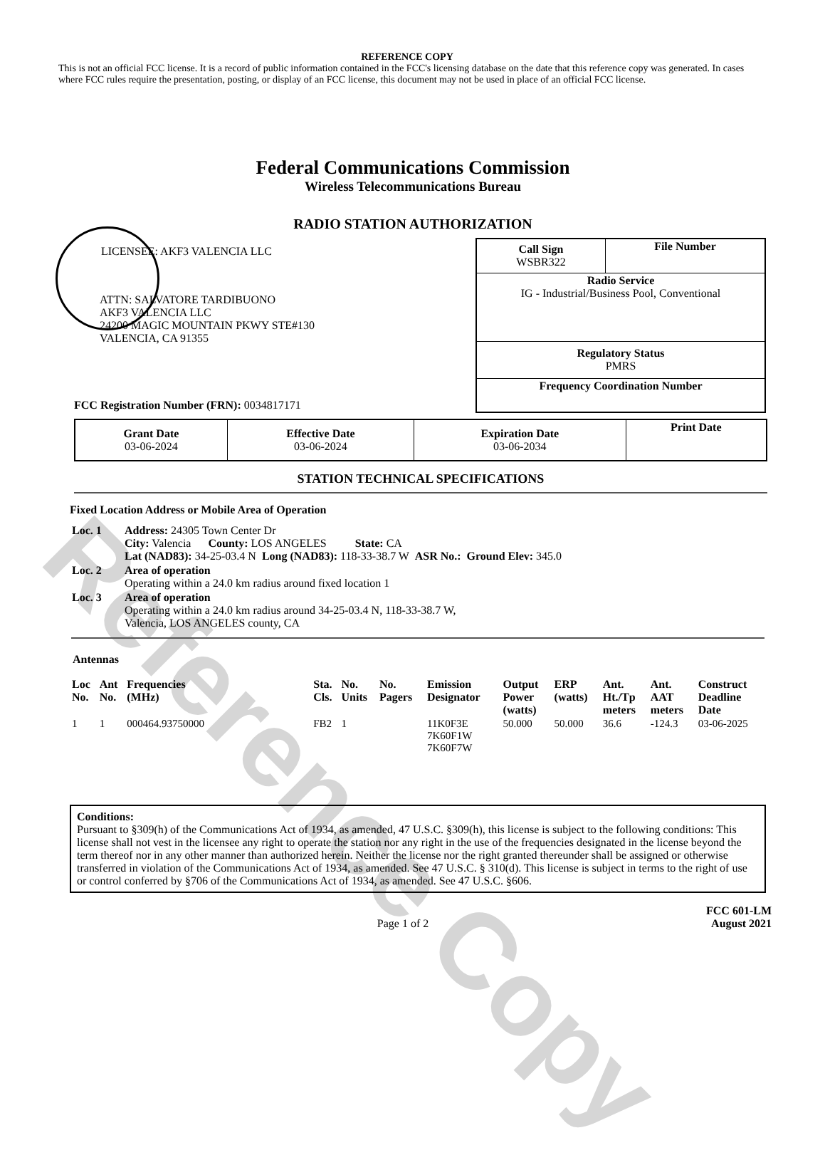Reference Copy
REFERENCE COPY
This is not an official FCC license. It is a record of public information contained in the FCC's licensing database on the date that this reference copy was generated. In cases where FCC rules require the presentation, posting, or display of an FCC license, this document may not be used in place of an official FCC license.
Federal Communications Commission
Wireless Telecommunications Bureau
RADIO STATION AUTHORIZATION
LICENSEE: AKF3 VALENCIA LLC
ATTN: SALVATORE TARDIBUONO
AKF3 VALENCIA LLC
24200 MAGIC MOUNTAIN PKWY STE#130
VALENCIA, CA 91355
FCC Registration Number (FRN): 0034817171
| Call Sign WSBR322 | File Number |
| Radio Service IG - Industrial/Business Pool, Conventional | |
| Regulatory Status PMRS | |
| Frequency Coordination Number | |
| Grant Date 03-06-2024 | Effective Date 03-06-2024 | Expiration Date 03-06-2034 | Print Date |
STATION TECHNICAL SPECIFICATIONS
Fixed Location Address or Mobile Area of Operation
| Loc. 1 | Address: 24305 Town Center Dr City: Valencia County: LOS ANGELES State: CA Lat (NAD83): 34-25-03.4 N Long (NAD83): 118-33-38.7 W ASR No.: Ground Elev: 345.0 |
| Loc. 2 | Area of operation Operating within a 24.0 km radius around fixed location 1 |
| Loc. 3 | Area of operation Operating within a 24.0 km radius around 34-25-03.4 N, 118-33-38.7 W, Valencia, LOS ANGELES county, CA |
Antennas
| Loc No. | Ant No. | Frequencies (MHz) | Sta. Cls. | No. Units | No. Pagers | Emission Designator | Output Power (watts) | ERP (watts) | Ant. Ht./Tp meters | Ant. AAT meters | Construct Deadline Date |
| --- | --- | --- | --- | --- | --- | --- | --- | --- | --- | --- | --- |
| 1 | 1 | 000464.93750000 | FB2 | 1 | | 11K0F3E 7K60F1W 7K60F7W | 50.000 | 50.000 | 36.6 | -124.3 | 03-06-2025 |
Conditions:
Pursuant to §309(h) of the Communications Act of 1934, as amended, 47 U.S.C. §309(h), this license is subject to the following conditions: This license shall not vest in the licensee any right to operate the station nor any right in the use of the frequencies designated in the license beyond the term thereof nor in any other manner than authorized herein. Neither the license nor the right granted thereunder shall be assigned or otherwise transferred in violation of the Communications Act of 1934, as amended. See 47 U.S.C. § 310(d). This license is subject in terms to the right of use or control conferred by §706 of the Communications Act of 1934, as amended. See 47 U.S.C. §606.
Page 1 of 2
FCC 601-LM
August 2021